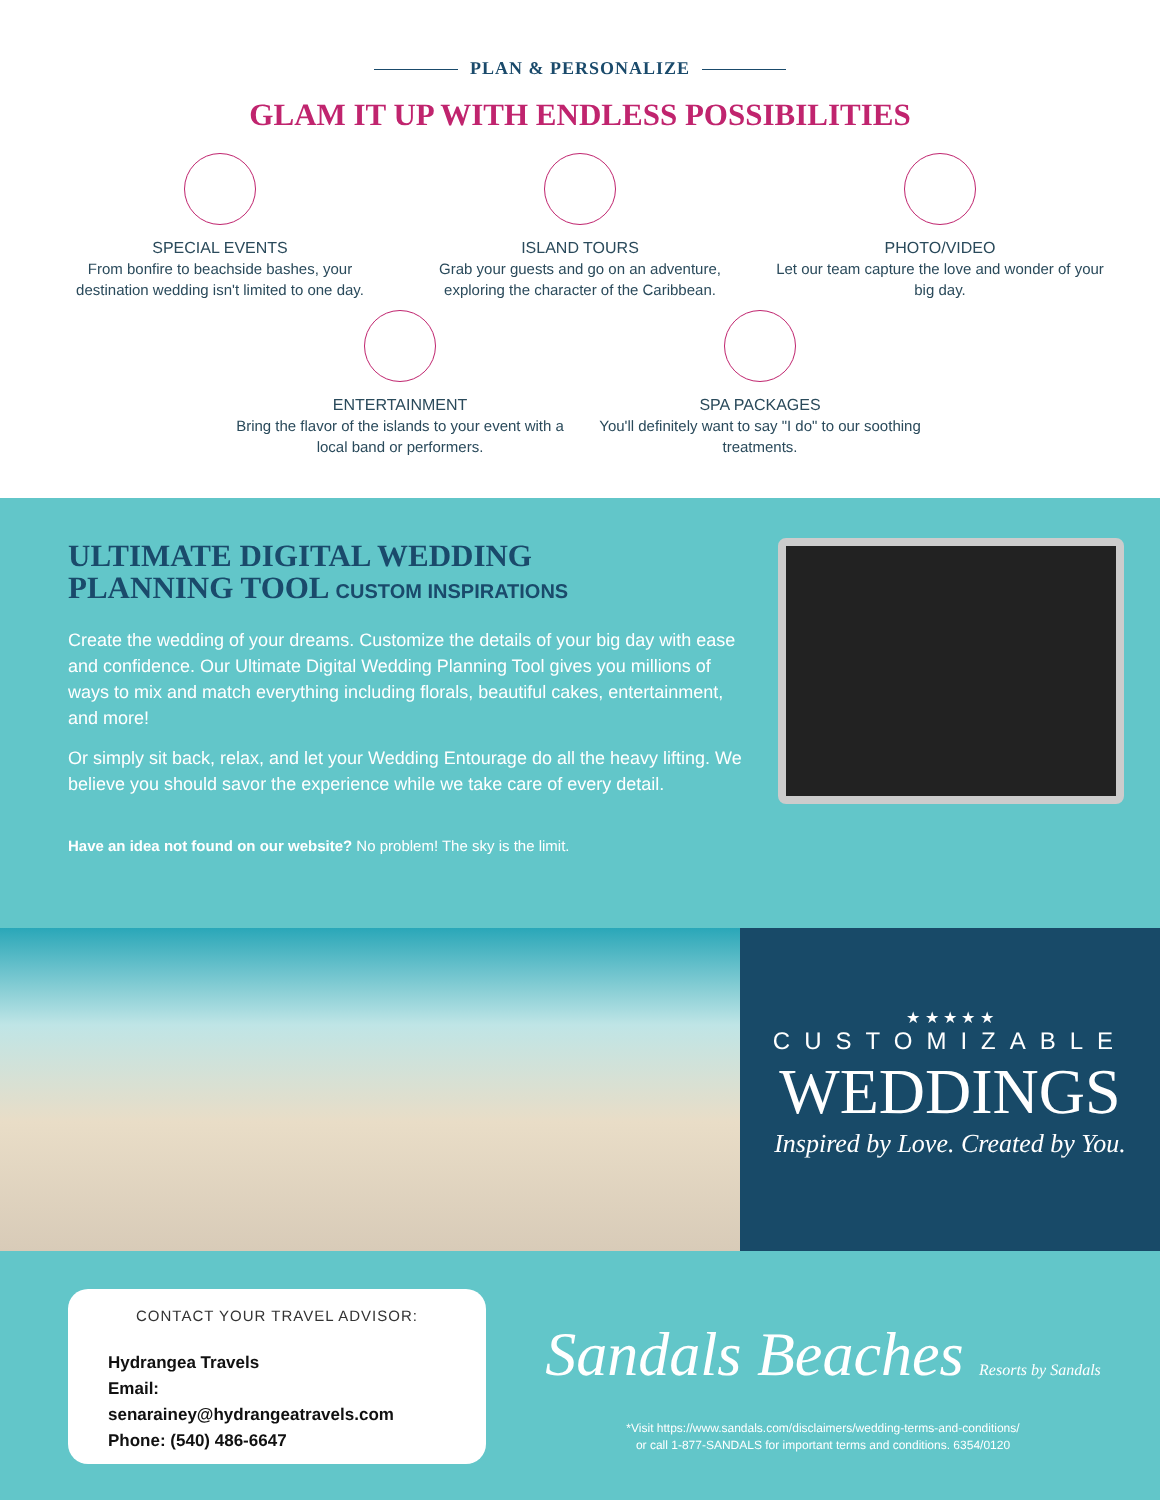PLAN & PERSONALIZE
GLAM IT UP WITH ENDLESS POSSIBILITIES
SPECIAL EVENTS
From bonfire to beachside bashes, your destination wedding isn't limited to one day.
ISLAND TOURS
Grab your guests and go on an adventure, exploring the character of the Caribbean.
PHOTO/VIDEO
Let our team capture the love and wonder of your big day.
ENTERTAINMENT
Bring the flavor of the islands to your event with a local band or performers.
SPA PACKAGES
You'll definitely want to say "I do" to our soothing treatments.
ULTIMATE DIGITAL WEDDING
PLANNING TOOL CUSTOM INSPIRATIONS
Create the wedding of your dreams. Customize the details of your big day with ease and confidence. Our Ultimate Digital Wedding Planning Tool gives you millions of ways to mix and match everything including florals, beautiful cakes, entertainment, and more!
Or simply sit back, relax, and let your Wedding Entourage do all the heavy lifting. We believe you should savor the experience while we take care of every detail.
Have an idea not found on our website? No problem! The sky is the limit.
★ ★ ★ ★ ★
CUSTOMIZABLE
WEDDINGS
Inspired by Love. Created by You.
CONTACT YOUR TRAVEL ADVISOR:
Hydrangea Travels
Email: senarainey@hydrangeatravels.com
Phone: (540) 486-6647
Sandals Beaches Resorts by Sandals
*Visit https://www.sandals.com/disclaimers/wedding-terms-and-conditions/
or call 1-877-SANDALS for important terms and conditions. 6354/0120